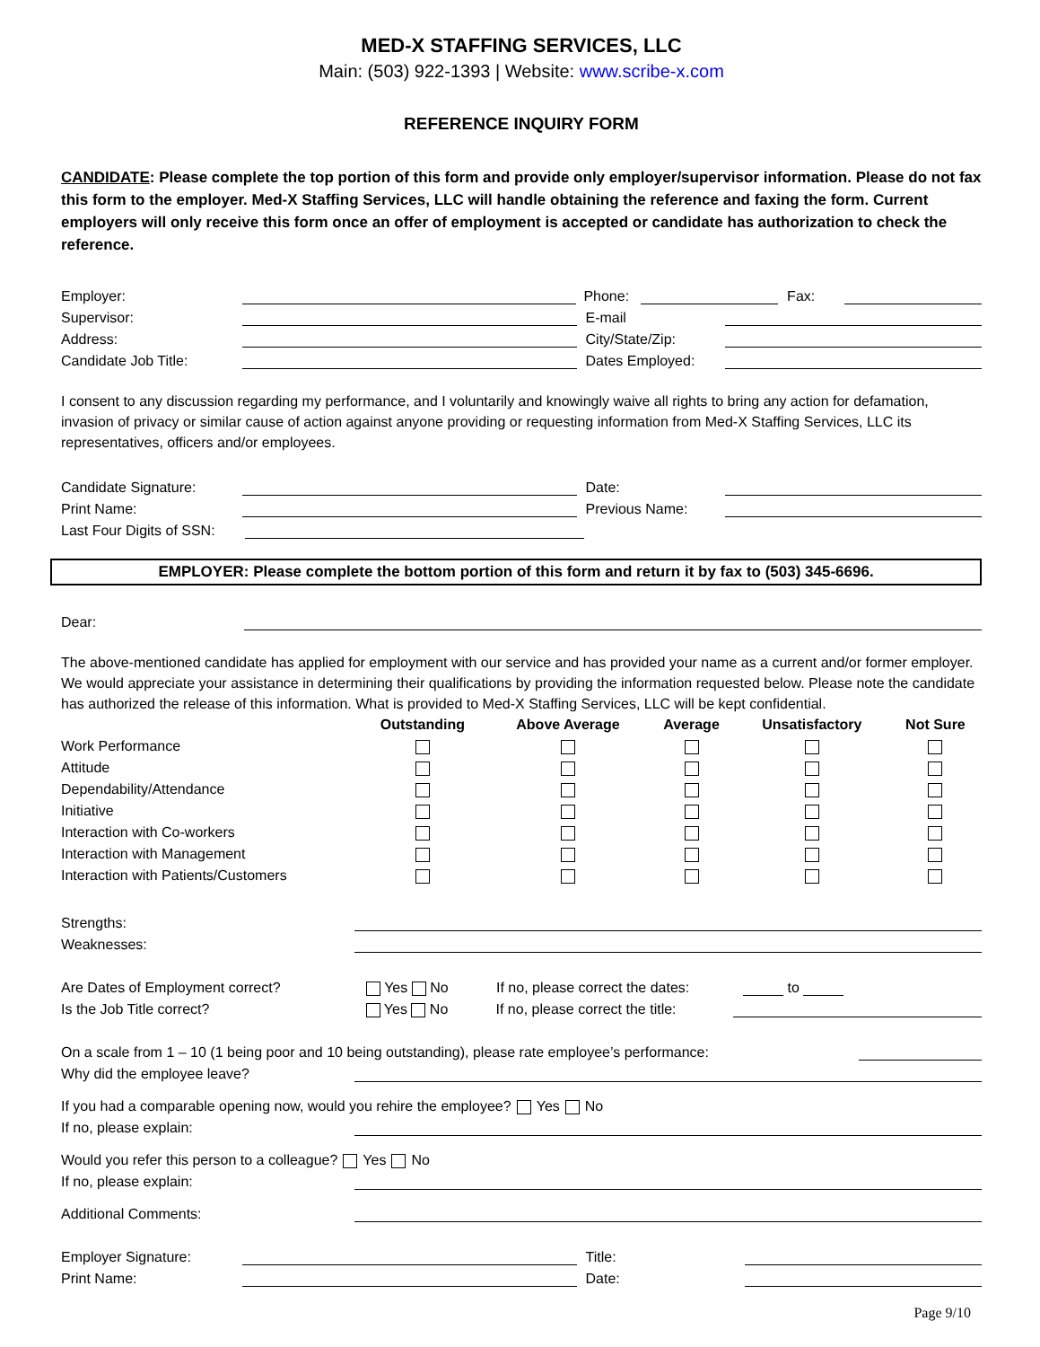MED-X STAFFING SERVICES, LLC
Main: (503) 922-1393 | Website: www.scribe-x.com
REFERENCE INQUIRY FORM
CANDIDATE: Please complete the top portion of this form and provide only employer/supervisor information. Please do not fax this form to the employer. Med-X Staffing Services, LLC will handle obtaining the reference and faxing the form. Current employers will only receive this form once an offer of employment is accepted or candidate has authorization to check the reference.
Employer: Phone: Fax:
Supervisor: E-mail
Address: City/State/Zip:
Candidate Job Title: Dates Employed:
I consent to any discussion regarding my performance, and I voluntarily and knowingly waive all rights to bring any action for defamation, invasion of privacy or similar cause of action against anyone providing or requesting information from Med-X Staffing Services, LLC its representatives, officers and/or employees.
Candidate Signature: Date:
Print Name: Previous Name:
Last Four Digits of SSN:
EMPLOYER: Please complete the bottom portion of this form and return it by fax to (503) 345-6696.
Dear:
The above-mentioned candidate has applied for employment with our service and has provided your name as a current and/or former employer. We would appreciate your assistance in determining their qualifications by providing the information requested below. Please note the candidate has authorized the release of this information. What is provided to Med-X Staffing Services, LLC will be kept confidential.
| | Outstanding | Above Average | Average | Unsatisfactory | Not Sure |
| --- | --- | --- | --- | --- | --- |
| Work Performance | | | | | |
| Attitude | | | | | |
| Dependability/Attendance | | | | | |
| Initiative | | | | | |
| Interaction with Co-workers | | | | | |
| Interaction with Management | | | | | |
| Interaction with Patients/Customers | | | | | |
Strengths:
Weaknesses:
Are Dates of Employment correct? Yes No If no, please correct the dates: to
Is the Job Title correct? Yes No If no, please correct the title:
On a scale from 1 – 10 (1 being poor and 10 being outstanding), please rate employee’s performance:
Why did the employee leave?
If you had a comparable opening now, would you rehire the employee? Yes No
If no, please explain:
Would you refer this person to a colleague? Yes No
If no, please explain:
Additional Comments:
Employer Signature: Title:
Print Name: Date:
Page 9/10